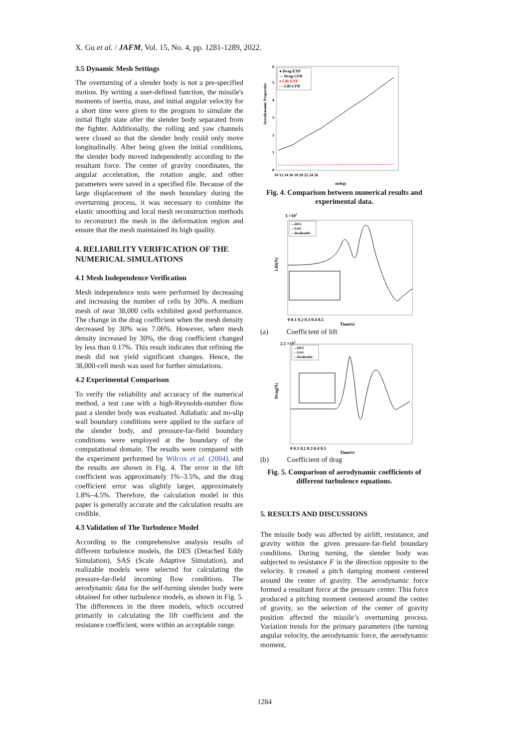X. Gu et al. / JAFM, Vol. 15, No. 4, pp. 1281-1289, 2022.
3.5 Dynamic Mesh Settings
The overturning of a slender body is not a pre-specified motion. By writing a user-defined function, the missile's moments of inertia, mass, and initial angular velocity for a short time were given to the program to simulate the initial flight state after the slender body separated from the fighter. Additionally, the rolling and yaw channels were closed so that the slender body could only move longitudinally. After being given the initial conditions, the slender body moved independently according to the resultant force. The center of gravity coordinates, the angular acceleration, the rotation angle, and other parameters were saved in a specified file. Because of the large displacement of the mesh boundary during the overturning process, it was necessary to combine the elastic smoothing and local mesh reconstruction methods to reconstruct the mesh in the deformation region and ensure that the mesh maintained its high quality.
4. RELIABILITY VERIFICATION OF THE NUMERICAL SIMULATIONS
4.1 Mesh Independence Verification
Mesh independence tests were performed by decreasing and increasing the number of cells by 30%. A medium mesh of near 38,000 cells exhibited good performance. The change in the drag coefficient when the mesh density decreased by 30% was 7.06%. However, when mesh density increased by 30%, the drag coefficient changed by less than 0.17%. This result indicates that refining the mesh did not yield significant changes. Hence, the 38,000-cell mesh was used for further simulations.
4.2 Experimental Comparison
To verify the reliability and accuracy of the numerical method, a test case with a high-Reynolds-number flow past a slender body was evaluated. Adiabatic and no-slip wall boundary conditions were applied to the surface of the slender body, and pressure-far-field boundary conditions were employed at the boundary of the computational domain. The results were compared with the experiment performed by Wilcox et al. (2004), and the results are shown in Fig. 4. The error in the lift coefficient was approximately 1%–3.5%, and the drag coefficient error was slightly larger, approximately 1.8%–4.5%. Therefore, the calculation model in this paper is generally accurate and the calculation results are credible.
4.3 Validation of The Turbulence Model
According to the comprehensive analysis results of different turbulence models, the DES (Detached Eddy Simulation), SAS (Scale Adaptive Simulation), and realizable models were selected for calculating the pressure-far-field incoming flow conditions. The aerodynamic data for the self-turning slender body were obtained for other turbulence models, as shown in Fig. 5. The differences in the three models, which occurred primarily in calculating the lift coefficient and the resistance coefficient, were within an acceptable range.
Aerodynamic Properties
0
1
2
3
4
5
6
10 12 14 16 18 20 22 24 26
α(deg)
● Drag-EXP
— Drag-CFD
♦ Lift-EXP
--- Lift-CFD
Fig. 4. Comparison between numerical results and experimental data.
3 ×105
Lift(N)
0 0.1 0.2 0.3 0.4 0.5
Time(s)
—DES
---SAS
---Realizable
(a) Coefficient of lift
2.5 ×105
Drag(N)
0 0.1 0.2 0.3 0.4 0.5
Time(s)
—DES
---SAS
---Realizable
(b) Coefficient of drag
Fig. 5. Comparison of aerodynamic coefficients of different turbulence equations.
5. RESULTS AND DISCUSSIONS
The missile body was affected by airlift, resistance, and gravity within the given pressure-far-field boundary conditions. During turning, the slender body was subjected to resistance F in the direction opposite to the velocity. It created a pitch damping moment centered around the center of gravity. The aerodynamic force formed a resultant force at the pressure center. This force produced a pitching moment centered around the center of gravity, so the selection of the center of gravity position affected the missile’s overturning process. Variation trends for the primary parameters (the turning angular velocity, the aerodynamic force, the aerodynamic moment,
1284